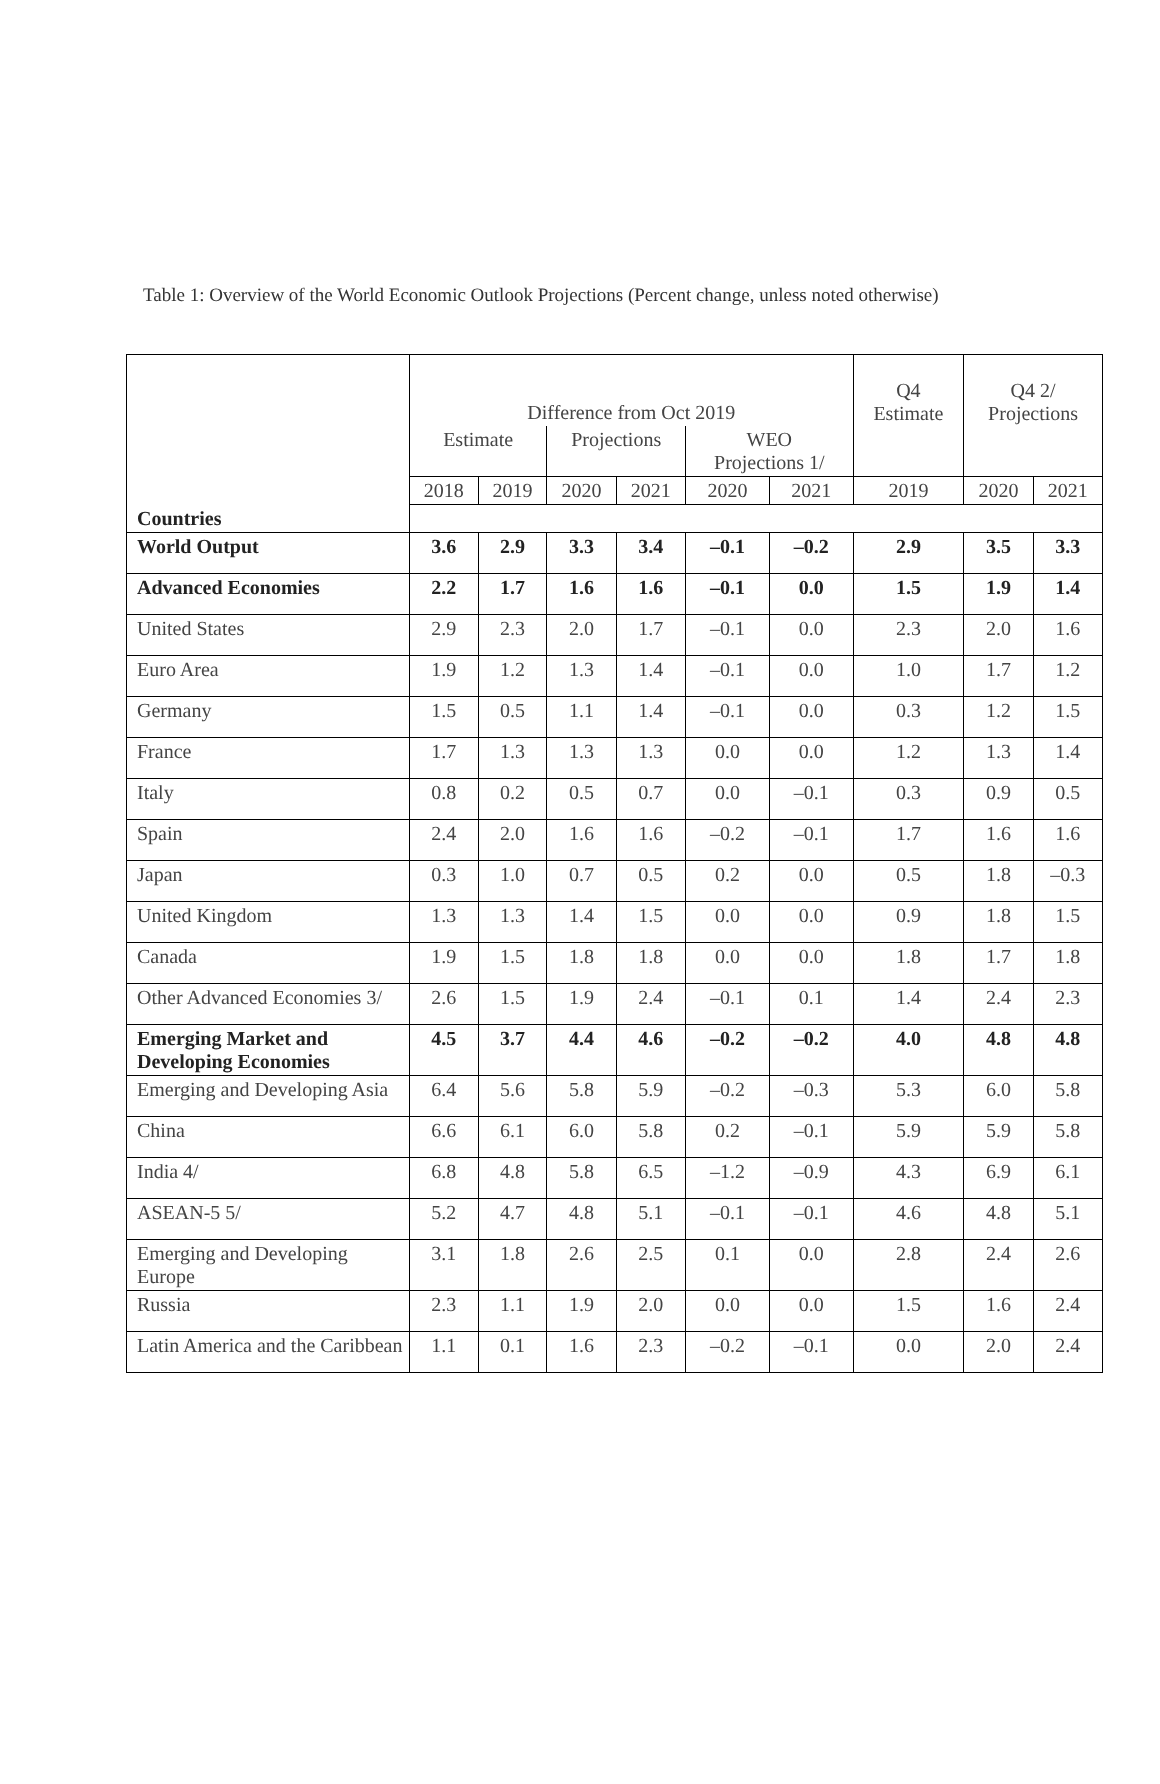Table 1: Overview of the World Economic Outlook Projections (Percent change, unless noted otherwise)
| | Difference from Oct 2019 | | | | | | Q4 Estimate | Q4 2/ Projections | |
| --- | --- | --- | --- | --- | --- | --- | --- | --- | --- |
| | Estimate | | Projections | | WEO Projections 1/ | | | | |
| | 2018 | 2019 | 2020 | 2021 | 2020 | 2021 | 2019 | 2020 | 2021 |
| Countries | | | | | | | | | |
| World Output | 3.6 | 2.9 | 3.3 | 3.4 | –0.1 | –0.2 | 2.9 | 3.5 | 3.3 |
| Advanced Economies | 2.2 | 1.7 | 1.6 | 1.6 | –0.1 | 0.0 | 1.5 | 1.9 | 1.4 |
| United States | 2.9 | 2.3 | 2.0 | 1.7 | –0.1 | 0.0 | 2.3 | 2.0 | 1.6 |
| Euro Area | 1.9 | 1.2 | 1.3 | 1.4 | –0.1 | 0.0 | 1.0 | 1.7 | 1.2 |
| Germany | 1.5 | 0.5 | 1.1 | 1.4 | –0.1 | 0.0 | 0.3 | 1.2 | 1.5 |
| France | 1.7 | 1.3 | 1.3 | 1.3 | 0.0 | 0.0 | 1.2 | 1.3 | 1.4 |
| Italy | 0.8 | 0.2 | 0.5 | 0.7 | 0.0 | –0.1 | 0.3 | 0.9 | 0.5 |
| Spain | 2.4 | 2.0 | 1.6 | 1.6 | –0.2 | –0.1 | 1.7 | 1.6 | 1.6 |
| Japan | 0.3 | 1.0 | 0.7 | 0.5 | 0.2 | 0.0 | 0.5 | 1.8 | –0.3 |
| United Kingdom | 1.3 | 1.3 | 1.4 | 1.5 | 0.0 | 0.0 | 0.9 | 1.8 | 1.5 |
| Canada | 1.9 | 1.5 | 1.8 | 1.8 | 0.0 | 0.0 | 1.8 | 1.7 | 1.8 |
| Other Advanced Economies 3/ | 2.6 | 1.5 | 1.9 | 2.4 | –0.1 | 0.1 | 1.4 | 2.4 | 2.3 |
| Emerging Market and Developing Economies | 4.5 | 3.7 | 4.4 | 4.6 | –0.2 | –0.2 | 4.0 | 4.8 | 4.8 |
| Emerging and Developing Asia | 6.4 | 5.6 | 5.8 | 5.9 | –0.2 | –0.3 | 5.3 | 6.0 | 5.8 |
| China | 6.6 | 6.1 | 6.0 | 5.8 | 0.2 | –0.1 | 5.9 | 5.9 | 5.8 |
| India 4/ | 6.8 | 4.8 | 5.8 | 6.5 | –1.2 | –0.9 | 4.3 | 6.9 | 6.1 |
| ASEAN-5 5/ | 5.2 | 4.7 | 4.8 | 5.1 | –0.1 | –0.1 | 4.6 | 4.8 | 5.1 |
| Emerging and Developing Europe | 3.1 | 1.8 | 2.6 | 2.5 | 0.1 | 0.0 | 2.8 | 2.4 | 2.6 |
| Russia | 2.3 | 1.1 | 1.9 | 2.0 | 0.0 | 0.0 | 1.5 | 1.6 | 2.4 |
| Latin America and the Caribbean | 1.1 | 0.1 | 1.6 | 2.3 | –0.2 | –0.1 | 0.0 | 2.0 | 2.4 |